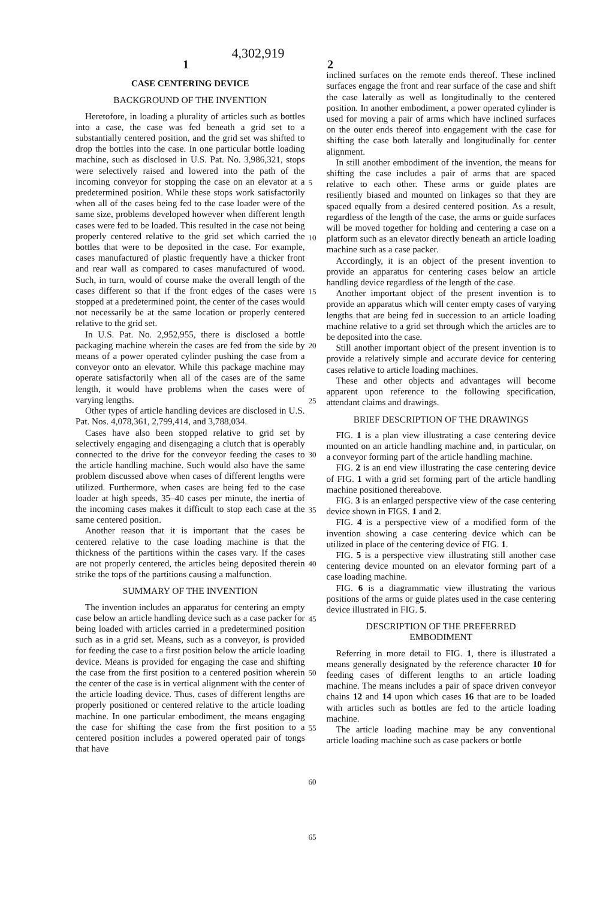1
4,302,919
2
CASE CENTERING DEVICE
BACKGROUND OF THE INVENTION
Heretofore, in loading a plurality of articles such as bottles into a case, the case was fed beneath a grid set to a substantially centered position, and the grid set was shifted to drop the bottles into the case. In one particular bottle loading machine, such as disclosed in U.S. Pat. No. 3,986,321, stops were selectively raised and lowered into the path of the incoming conveyor for stopping the case on an elevator at a predetermined position. While these stops work satisfactorily when all of the cases being fed to the case loader were of the same size, problems developed however when different length cases were fed to be loaded. This resulted in the case not being properly centered relative to the grid set which carried the bottles that were to be deposited in the case. For example, cases manufactured of plastic frequently have a thicker front and rear wall as compared to cases manufactured of wood. Such, in turn, would of course make the overall length of the cases different so that if the front edges of the cases were stopped at a predetermined point, the center of the cases would not necessarily be at the same location or properly centered relative to the grid set.
In U.S. Pat. No. 2,952,955, there is disclosed a bottle packaging machine wherein the cases are fed from the side by means of a power operated cylinder pushing the case from a conveyor onto an elevator. While this package machine may operate satisfactorily when all of the cases are of the same length, it would have problems when the cases were of varying lengths.
Other types of article handling devices are disclosed in U.S. Pat. Nos. 4,078,361, 2,799,414, and 3,788,034.
Cases have also been stopped relative to grid set by selectively engaging and disengaging a clutch that is operably connected to the drive for the conveyor feeding the cases to the article handling machine. Such would also have the same problem discussed above when cases of different lengths were utilized. Furthermore, when cases are being fed to the case loader at high speeds, 35–40 cases per minute, the inertia of the incoming cases makes it difficult to stop each case at the same centered position.
Another reason that it is important that the cases be centered relative to the case loading machine is that the thickness of the partitions within the cases vary. If the cases are not properly centered, the articles being deposited therein strike the tops of the partitions causing a malfunction.
SUMMARY OF THE INVENTION
The invention includes an apparatus for centering an empty case below an article handling device such as a case packer for being loaded with articles carried in a predetermined position such as in a grid set. Means, such as a conveyor, is provided for feeding the case to a first position below the article loading device. Means is provided for engaging the case and shifting the case from the first position to a centered position wherein the center of the case is in vertical alignment with the center of the article loading device. Thus, cases of different lengths are properly positioned or centered relative to the article loading machine. In one particular embodiment, the means engaging the case for shifting the case from the first position to a centered position includes a powered operated pair of tongs that have
5
10
15
20
25
30
35
40
45
50
55
60
65
inclined surfaces on the remote ends thereof. These inclined surfaces engage the front and rear surface of the case and shift the case laterally as well as longitudinally to the centered position. In another embodiment, a power operated cylinder is used for moving a pair of arms which have inclined surfaces on the outer ends thereof into engagement with the case for shifting the case both laterally and longitudinally for center alignment.
In still another embodiment of the invention, the means for shifting the case includes a pair of arms that are spaced relative to each other. These arms or guide plates are resiliently biased and mounted on linkages so that they are spaced equally from a desired centered position. As a result, regardless of the length of the case, the arms or guide surfaces will be moved together for holding and centering a case on a platform such as an elevator directly beneath an article loading machine such as a case packer.
Accordingly, it is an object of the present invention to provide an apparatus for centering cases below an article handling device regardless of the length of the case.
Another important object of the present invention is to provide an apparatus which will center empty cases of varying lengths that are being fed in succession to an article loading machine relative to a grid set through which the articles are to be deposited into the case.
Still another important object of the present invention is to provide a relatively simple and accurate device for centering cases relative to article loading machines.
These and other objects and advantages will become apparent upon reference to the following specification, attendant claims and drawings.
BRIEF DESCRIPTION OF THE DRAWINGS
FIG. 1 is a plan view illustrating a case centering device mounted on an article handling machine and, in particular, on a conveyor forming part of the article handling machine.
FIG. 2 is an end view illustrating the case centering device of FIG. 1 with a grid set forming part of the article handling machine positioned thereabove.
FIG. 3 is an enlarged perspective view of the case centering device shown in FIGS. 1 and 2.
FIG. 4 is a perspective view of a modified form of the invention showing a case centering device which can be utilized in place of the centering device of FIG. 1.
FIG. 5 is a perspective view illustrating still another case centering device mounted on an elevator forming part of a case loading machine.
FIG. 6 is a diagrammatic view illustrating the various positions of the arms or guide plates used in the case centering device illustrated in FIG. 5.
DESCRIPTION OF THE PREFERRED
EMBODIMENT
Referring in more detail to FIG. 1, there is illustrated a means generally designated by the reference character 10 for feeding cases of different lengths to an article loading machine. The means includes a pair of space driven conveyor chains 12 and 14 upon which cases 16 that are to be loaded with articles such as bottles are fed to the article loading machine.
The article loading machine may be any conventional article loading machine such as case packers or bottle